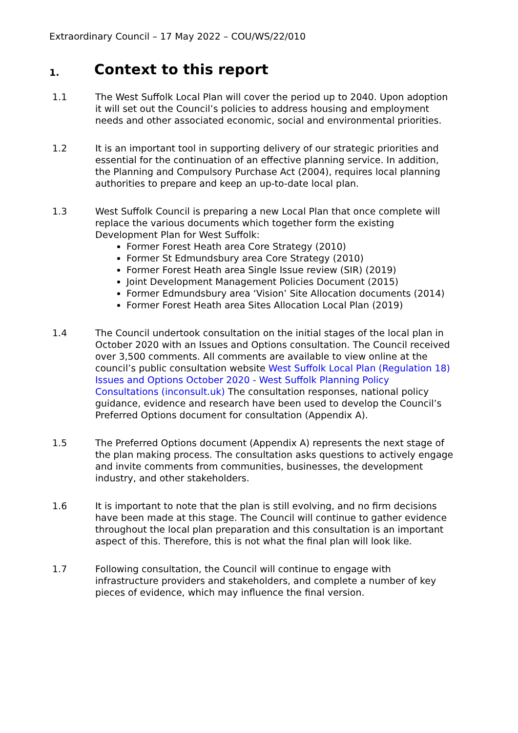Extraordinary Council – 17 May 2022 – COU/WS/22/010
1. Context to this report
1.1 The West Suffolk Local Plan will cover the period up to 2040. Upon adoption it will set out the Council’s policies to address housing and employment needs and other associated economic, social and environmental priorities.
1.2 It is an important tool in supporting delivery of our strategic priorities and essential for the continuation of an effective planning service. In addition, the Planning and Compulsory Purchase Act (2004), requires local planning authorities to prepare and keep an up-to-date local plan.
1.3 West Suffolk Council is preparing a new Local Plan that once complete will replace the various documents which together form the existing Development Plan for West Suffolk:
Former Forest Heath area Core Strategy (2010)
Former St Edmundsbury area Core Strategy (2010)
Former Forest Heath area Single Issue review (SIR) (2019)
Joint Development Management Policies Document (2015)
Former Edmundsbury area ‘Vision’ Site Allocation documents (2014)
Former Forest Heath area Sites Allocation Local Plan (2019)
1.4 The Council undertook consultation on the initial stages of the local plan in October 2020 with an Issues and Options consultation. The Council received over 3,500 comments. All comments are available to view online at the council’s public consultation website West Suffolk Local Plan (Regulation 18) Issues and Options October 2020 - West Suffolk Planning Policy Consultations (inconsult.uk) The consultation responses, national policy guidance, evidence and research have been used to develop the Council’s Preferred Options document for consultation (Appendix A).
1.5 The Preferred Options document (Appendix A) represents the next stage of the plan making process. The consultation asks questions to actively engage and invite comments from communities, businesses, the development industry, and other stakeholders.
1.6 It is important to note that the plan is still evolving, and no firm decisions have been made at this stage. The Council will continue to gather evidence throughout the local plan preparation and this consultation is an important aspect of this. Therefore, this is not what the final plan will look like.
1.7 Following consultation, the Council will continue to engage with infrastructure providers and stakeholders, and complete a number of key pieces of evidence, which may influence the final version.